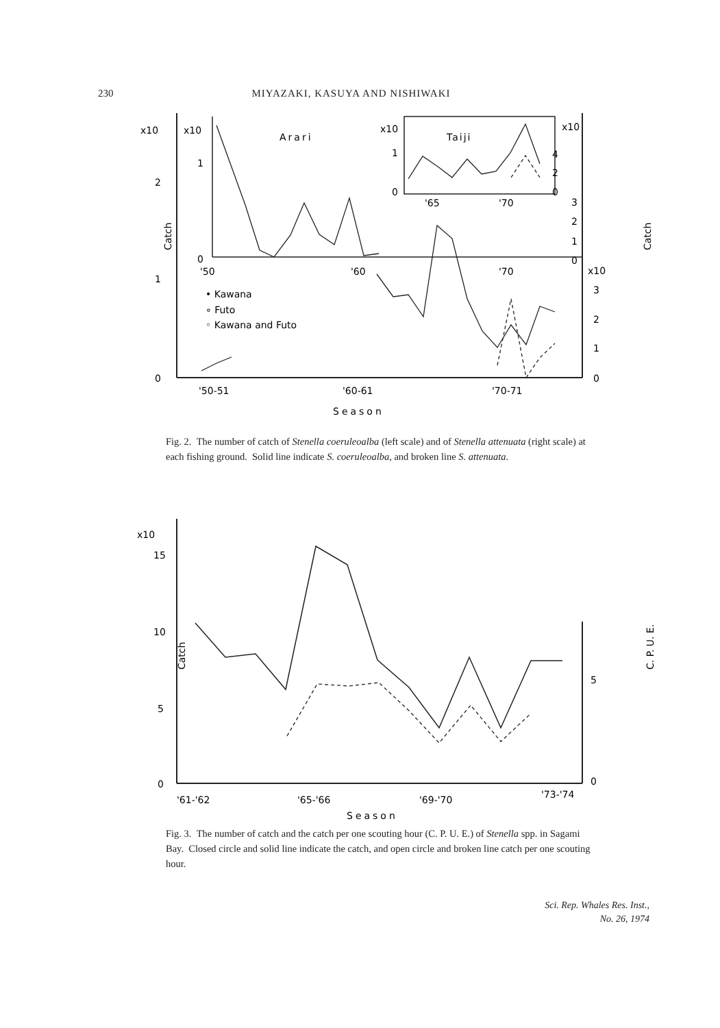230 MIYAZAKI, KASUYA AND NISHIWAKI
x10
x10
2
1
0
1
0
Arari
x10
Taiji
1
0
'65
'70
'50
'60
'70
• Kawana
∘ Futo
◦ Kawana and Futo
3
2
1
0
x10
3
2
1
0
x10
4
2
0
'50-51
'60-61
'70-71
Season
Catch
Catch
Fig. 2. The number of catch of Stenella coeruleoalba (left scale) and of Stenella attenuata (right scale) at each fishing ground. Solid line indicate S. coeruleoalba, and broken line S. attenuata.
x10
15
10
5
0
5
0
Catch
C. P. U. E.
'61-'62
'65-'66
'69-'70
'73-'74
Season
Fig. 3. The number of catch and the catch per one scouting hour (C. P. U. E.) of Stenella spp. in Sagami Bay. Closed circle and solid line indicate the catch, and open circle and broken line catch per one scouting hour.
Sci. Rep. Whales Res. Inst.,
No. 26, 1974